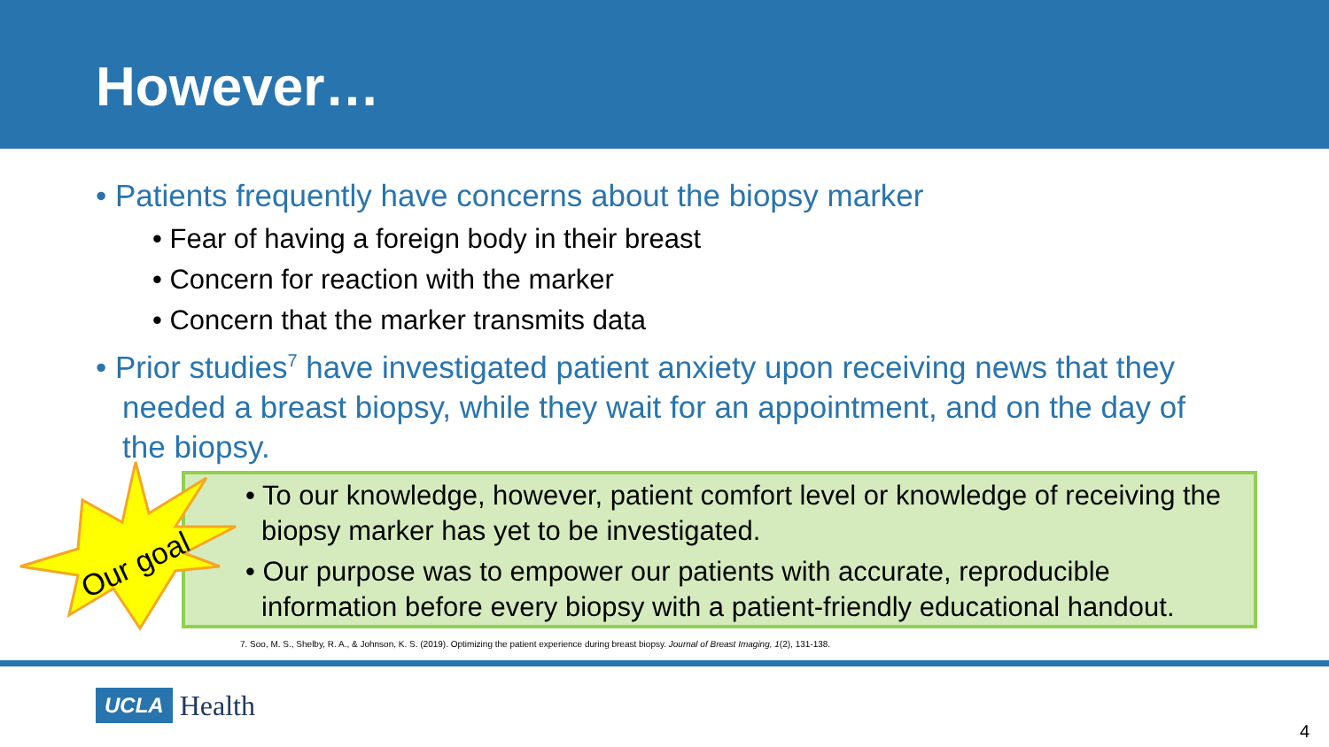However…
• Patients frequently have concerns about the biopsy marker
• Fear of having a foreign body in their breast
• Concern for reaction with the marker
• Concern that the marker transmits data
• Prior studies<sup>7</sup> have investigated patient anxiety upon receiving news that they needed a breast biopsy, while they wait for an appointment, and on the day of the biopsy.
• To our knowledge, however, patient comfort level or knowledge of receiving the biopsy marker has yet to be investigated.
• Our purpose was to empower our patients with accurate, reproducible information before every biopsy with a patient-friendly educational handout.
Our goal
7. Soo, M. S., Shelby, R. A., & Johnson, K. S. (2019). Optimizing the patient experience during breast biopsy. Journal of Breast Imaging, 1(2), 131-138.
UCLA Health
4